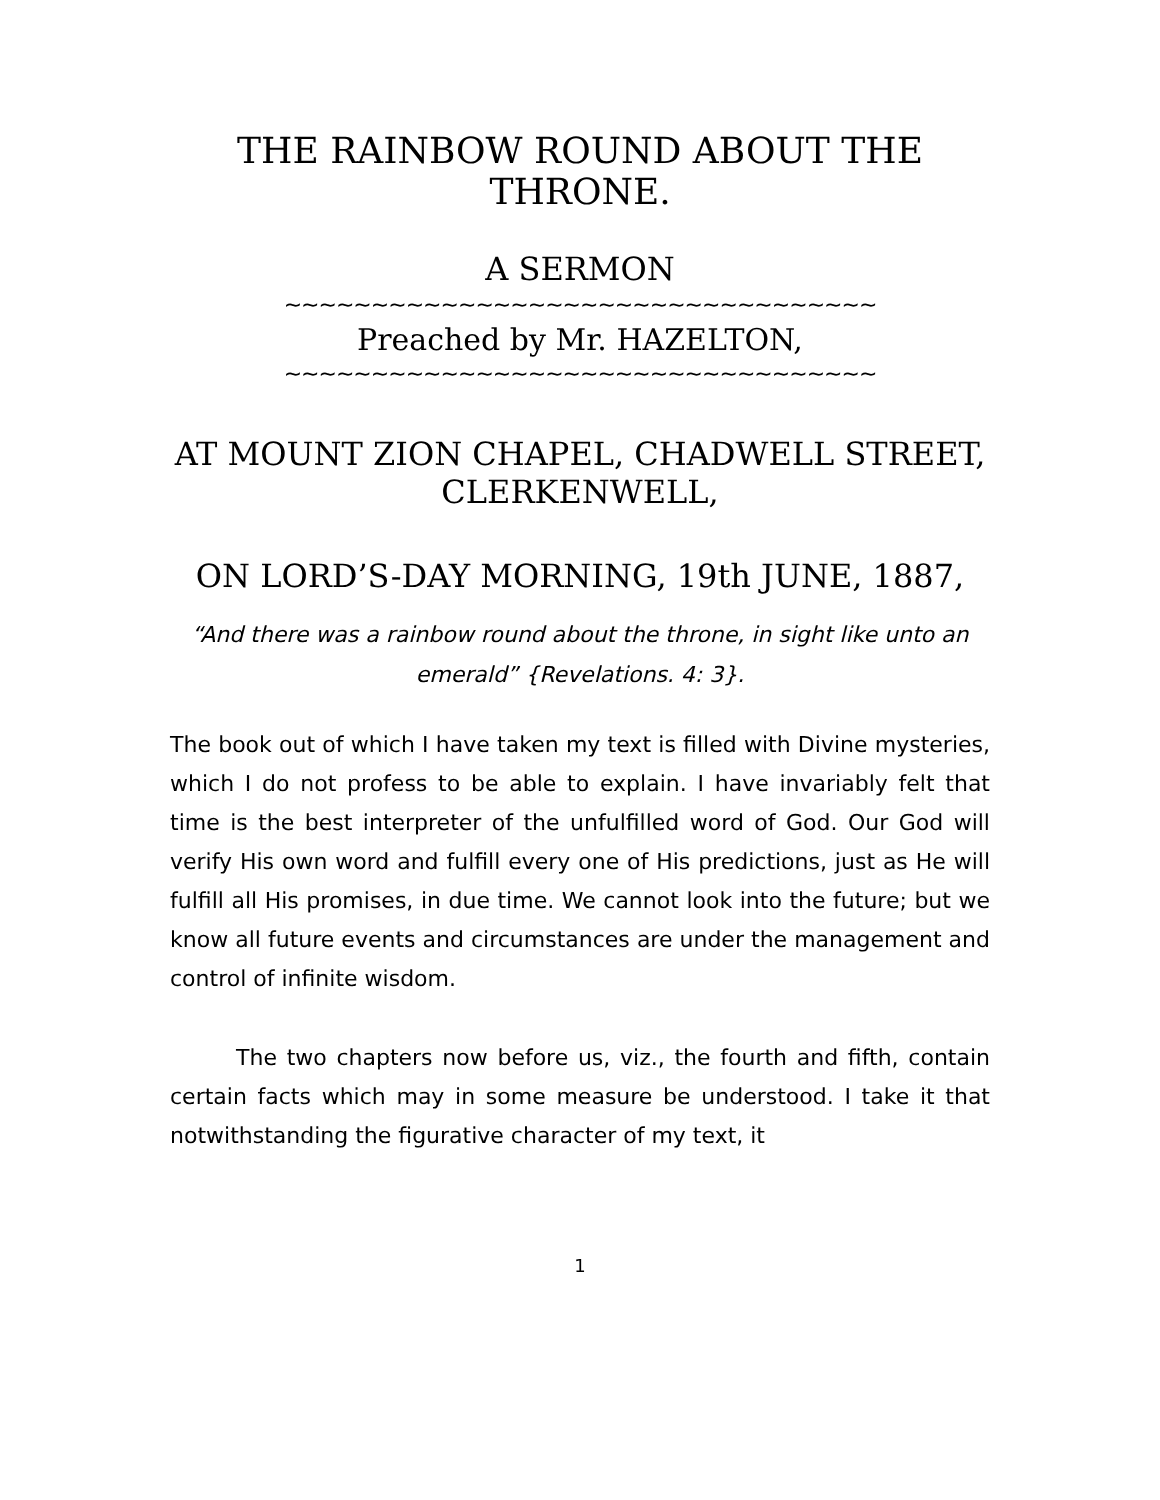THE RAINBOW ROUND ABOUT THE THRONE.
A SERMON
~~~~~~~~~~~~~~~~~~~~~~~~~~~~~~~~~~
Preached by Mr. HAZELTON,
~~~~~~~~~~~~~~~~~~~~~~~~~~~~~~~~~~
AT MOUNT ZION CHAPEL, CHADWELL STREET, CLERKENWELL,
ON LORD’S-DAY MORNING, 19th JUNE, 1887,
“And there was a rainbow round about the throne, in sight like unto an emerald” {Revelations. 4: 3}.
The book out of which I have taken my text is filled with Divine mysteries, which I do not profess to be able to explain. I have invariably felt that time is the best interpreter of the unfulfilled word of God. Our God will verify His own word and fulfill every one of His predictions, just as He will fulfill all His promises, in due time. We cannot look into the future; but we know all future events and circumstances are under the management and control of infinite wisdom.
The two chapters now before us, viz., the fourth and fifth, contain certain facts which may in some measure be understood. I take it that notwithstanding the figurative character of my text, it
1